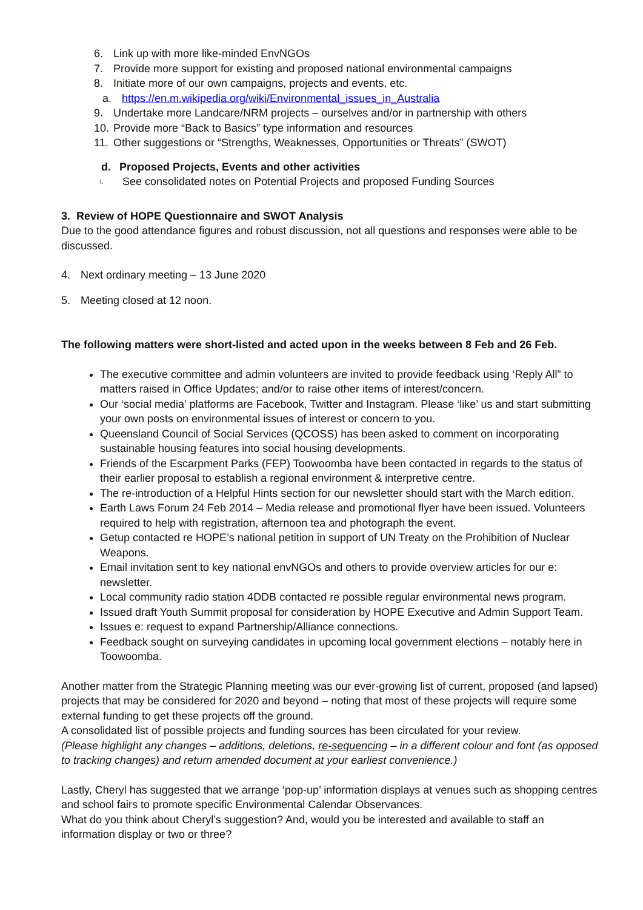6. Link up with more like-minded EnvNGOs
7. Provide more support for existing and proposed national environmental campaigns
8. Initiate more of our own campaigns, projects and events, etc.
a. https://en.m.wikipedia.org/wiki/Environmental_issues_in_Australia
9. Undertake more Landcare/NRM projects – ourselves and/or in partnership with others
10. Provide more “Back to Basics” type information and resources
11. Other suggestions or “Strengths, Weaknesses, Opportunities or Threats” (SWOT)
d. Proposed Projects, Events and other activities
i. See consolidated notes on Potential Projects and proposed Funding Sources
3. Review of HOPE Questionnaire and SWOT Analysis
Due to the good attendance figures and robust discussion, not all questions and responses were able to be discussed.
4. Next ordinary meeting – 13 June 2020
5. Meeting closed at 12 noon.
The following matters were short-listed and acted upon in the weeks between 8 Feb and 26 Feb.
The executive committee and admin volunteers are invited to provide feedback using ‘Reply All” to matters raised in Office Updates; and/or to raise other items of interest/concern.
Our ‘social media’ platforms are Facebook, Twitter and Instagram. Please ‘like’ us and start submitting your own posts on environmental issues of interest or concern to you.
Queensland Council of Social Services (QCOSS) has been asked to comment on incorporating sustainable housing features into social housing developments.
Friends of the Escarpment Parks (FEP) Toowoomba have been contacted in regards to the status of their earlier proposal to establish a regional environment & interpretive centre.
The re-introduction of a Helpful Hints section for our newsletter should start with the March edition.
Earth Laws Forum 24 Feb 2014 – Media release and promotional flyer have been issued. Volunteers required to help with registration, afternoon tea and photograph the event.
Getup contacted re HOPE’s national petition in support of UN Treaty on the Prohibition of Nuclear Weapons.
Email invitation sent to key national envNGOs and others to provide overview articles for our e: newsletter.
Local community radio station 4DDB contacted re possible regular environmental news program.
Issued draft Youth Summit proposal for consideration by HOPE Executive and Admin Support Team.
Issues e: request to expand Partnership/Alliance connections.
Feedback sought on surveying candidates in upcoming local government elections – notably here in Toowoomba.
Another matter from the Strategic Planning meeting was our ever-growing list of current, proposed (and lapsed) projects that may be considered for 2020 and beyond – noting that most of these projects will require some external funding to get these projects off the ground.
A consolidated list of possible projects and funding sources has been circulated for your review.
(Please highlight any changes – additions, deletions, re-sequencing – in a different colour and font (as opposed to tracking changes) and return amended document at your earliest convenience.)
Lastly, Cheryl has suggested that we arrange ‘pop-up’ information displays at venues such as shopping centres and school fairs to promote specific Environmental Calendar Observances.
What do you think about Cheryl’s suggestion? And, would you be interested and available to staff an information display or two or three?